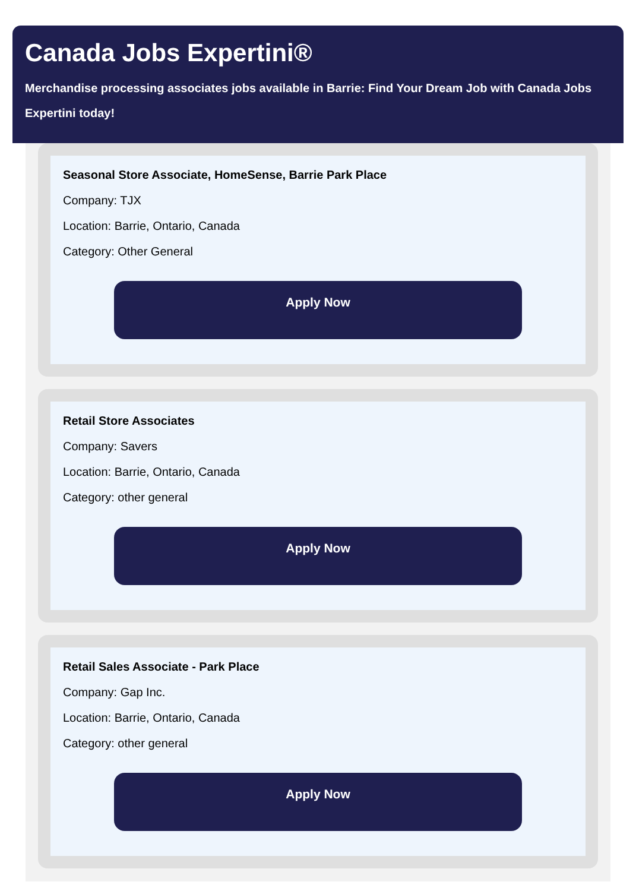Canada Jobs Expertini®
Merchandise processing associates jobs available in Barrie: Find Your Dream Job with Canada Jobs Expertini today!
Seasonal Store Associate, HomeSense, Barrie Park Place
Company: TJX
Location: Barrie, Ontario, Canada
Category: Other General
Apply Now
Retail Store Associates
Company: Savers
Location: Barrie, Ontario, Canada
Category: other general
Apply Now
Retail Sales Associate - Park Place
Company: Gap Inc.
Location: Barrie, Ontario, Canada
Category: other general
Apply Now